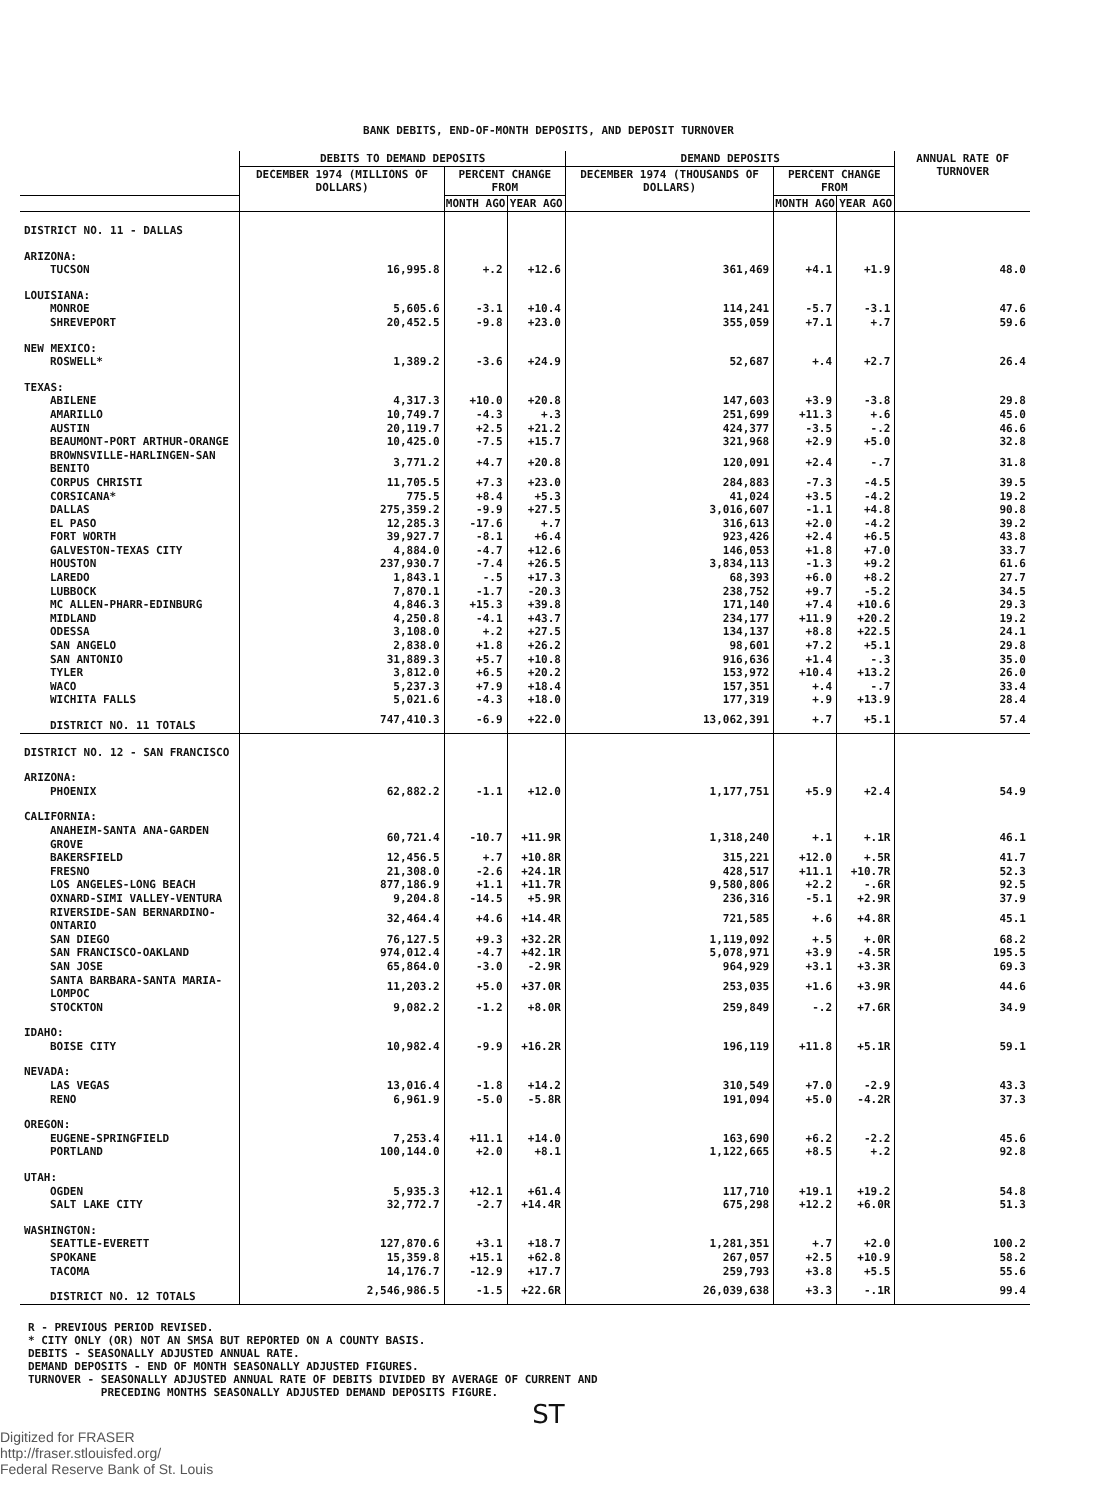BANK DEBITS, END-OF-MONTH DEPOSITS, AND DEPOSIT TURNOVER
| | DEBITS TO DEMAND DEPOSITS | | | DEMAND DEPOSITS | | | ANNUAL RATE OF TURNOVER |
| --- | --- | --- | --- | --- | --- | --- | --- |
| | DECEMBER 1974 (MILLIONS OF DOLLARS) | PERCENT CHANGE FROM | | DECEMBER 1974 (THOUSANDS OF DOLLARS) | PERCENT CHANGE FROM | | |
| | | MONTH AGO | YEAR AGO | | MONTH AGO | YEAR AGO | |
| DISTRICT NO. 11 - DALLAS | | | | | | | |
| ARIZONA: | | | | | | | |
| TUCSON | 16,995.8 | +.2 | +12.6 | 361,469 | +4.1 | +1.9 | 48.0 |
| LOUISIANA: | | | | | | | |
| MONROE | 5,605.6 | -3.1 | +10.4 | 114,241 | -5.7 | -3.1 | 47.6 |
| SHREVEPORT | 20,452.5 | -9.8 | +23.0 | 355,059 | +7.1 | +.7 | 59.6 |
| NEW MEXICO: | | | | | | | |
| ROSWELL* | 1,389.2 | -3.6 | +24.9 | 52,687 | +.4 | +2.7 | 26.4 |
| TEXAS: | | | | | | | |
| ABILENE | 4,317.3 | +10.0 | +20.8 | 147,603 | +3.9 | -3.8 | 29.8 |
| AMARILLO | 10,749.7 | -4.3 | +.3 | 251,699 | +11.3 | +.6 | 45.0 |
| AUSTIN | 20,119.7 | +2.5 | +21.2 | 424,377 | -3.5 | -.2 | 46.6 |
| BEAUMONT-PORT ARTHUR-ORANGE | 10,425.0 | -7.5 | +15.7 | 321,968 | +2.9 | +5.0 | 32.8 |
| BROWNSVILLE-HARLINGEN-SAN BENITO | 3,771.2 | +4.7 | +20.8 | 120,091 | +2.4 | -.7 | 31.8 |
| CORPUS CHRISTI | 11,705.5 | +7.3 | +23.0 | 284,883 | -7.3 | -4.5 | 39.5 |
| CORSICANA* | 775.5 | +8.4 | +5.3 | 41,024 | +3.5 | -4.2 | 19.2 |
| DALLAS | 275,359.2 | -9.9 | +27.5 | 3,016,607 | -1.1 | +4.8 | 90.8 |
| EL PASO | 12,285.3 | -17.6 | +.7 | 316,613 | +2.0 | -4.2 | 39.2 |
| FORT WORTH | 39,927.7 | -8.1 | +6.4 | 923,426 | +2.4 | +6.5 | 43.8 |
| GALVESTON-TEXAS CITY | 4,884.0 | -4.7 | +12.6 | 146,053 | +1.8 | +7.0 | 33.7 |
| HOUSTON | 237,930.7 | -7.4 | +26.5 | 3,834,113 | -1.3 | +9.2 | 61.6 |
| LAREDO | 1,843.1 | -.5 | +17.3 | 68,393 | +6.0 | +8.2 | 27.7 |
| LUBBOCK | 7,870.1 | -1.7 | -20.3 | 238,752 | +9.7 | -5.2 | 34.5 |
| MC ALLEN-PHARR-EDINBURG | 4,846.3 | +15.3 | +39.8 | 171,140 | +7.4 | +10.6 | 29.3 |
| MIDLAND | 4,250.8 | -4.1 | +43.7 | 234,177 | +11.9 | +20.2 | 19.2 |
| ODESSA | 3,108.0 | +.2 | +27.5 | 134,137 | +8.8 | +22.5 | 24.1 |
| SAN ANGELO | 2,838.0 | +1.8 | +26.2 | 98,601 | +7.2 | +5.1 | 29.8 |
| SAN ANTONIO | 31,889.3 | +5.7 | +10.8 | 916,636 | +1.4 | -.3 | 35.0 |
| TYLER | 3,812.0 | +6.5 | +20.2 | 153,972 | +10.4 | +13.2 | 26.0 |
| WACO | 5,237.3 | +7.9 | +18.4 | 157,351 | +.4 | -.7 | 33.4 |
| WICHITA FALLS | 5,021.6 | -4.3 | +18.0 | 177,319 | +.9 | +13.9 | 28.4 |
| DISTRICT NO. 11 TOTALS | 747,410.3 | -6.9 | +22.0 | 13,062,391 | +.7 | +5.1 | 57.4 |
| DISTRICT NO. 12 - SAN FRANCISCO | | | | | | | |
| ARIZONA: | | | | | | | |
| PHOENIX | 62,882.2 | -1.1 | +12.0 | 1,177,751 | +5.9 | +2.4 | 54.9 |
| CALIFORNIA: | | | | | | | |
| ANAHEIM-SANTA ANA-GARDEN GROVE | 60,721.4 | -10.7 | +11.9R | 1,318,240 | +.1 | +.1R | 46.1 |
| BAKERSFIELD | 12,456.5 | +.7 | +10.8R | 315,221 | +12.0 | +.5R | 41.7 |
| FRESNO | 21,308.0 | -2.6 | +24.1R | 428,517 | +11.1 | +10.7R | 52.3 |
| LOS ANGELES-LONG BEACH | 877,186.9 | +1.1 | +11.7R | 9,580,806 | +2.2 | -.6R | 92.5 |
| OXNARD-SIMI VALLEY-VENTURA | 9,204.8 | -14.5 | +5.9R | 236,316 | -5.1 | +2.9R | 37.9 |
| RIVERSIDE-SAN BERNARDINO-ONTARIO | 32,464.4 | +4.6 | +14.4R | 721,585 | +.6 | +4.8R | 45.1 |
| SAN DIEGO | 76,127.5 | +9.3 | +32.2R | 1,119,092 | +.5 | +.0R | 68.2 |
| SAN FRANCISCO-OAKLAND | 974,012.4 | -4.7 | +42.1R | 5,078,971 | +3.9 | -4.5R | 195.5 |
| SAN JOSE | 65,864.0 | -3.0 | -2.9R | 964,929 | +3.1 | +3.3R | 69.3 |
| SANTA BARBARA-SANTA MARIA-LOMPOC | 11,203.2 | +5.0 | +37.0R | 253,035 | +1.6 | +3.9R | 44.6 |
| STOCKTON | 9,082.2 | -1.2 | +8.0R | 259,849 | -.2 | +7.6R | 34.9 |
| IDAHO: | | | | | | | |
| BOISE CITY | 10,982.4 | -9.9 | +16.2R | 196,119 | +11.8 | +5.1R | 59.1 |
| NEVADA: | | | | | | | |
| LAS VEGAS | 13,016.4 | -1.8 | +14.2 | 310,549 | +7.0 | -2.9 | 43.3 |
| RENO | 6,961.9 | -5.0 | -5.8R | 191,094 | +5.0 | -4.2R | 37.3 |
| OREGON: | | | | | | | |
| EUGENE-SPRINGFIELD | 7,253.4 | +11.1 | +14.0 | 163,690 | +6.2 | -2.2 | 45.6 |
| PORTLAND | 100,144.0 | +2.0 | +8.1 | 1,122,665 | +8.5 | +.2 | 92.8 |
| UTAH: | | | | | | | |
| OGDEN | 5,935.3 | +12.1 | +61.4 | 117,710 | +19.1 | +19.2 | 54.8 |
| SALT LAKE CITY | 32,772.7 | -2.7 | +14.4R | 675,298 | +12.2 | +6.0R | 51.3 |
| WASHINGTON: | | | | | | | |
| SEATTLE-EVERETT | 127,870.6 | +3.1 | +18.7 | 1,281,351 | +.7 | +2.0 | 100.2 |
| SPOKANE | 15,359.8 | +15.1 | +62.8 | 267,057 | +2.5 | +10.9 | 58.2 |
| TACOMA | 14,176.7 | -12.9 | +17.7 | 259,793 | +3.8 | +5.5 | 55.6 |
| DISTRICT NO. 12 TOTALS | 2,546,986.5 | -1.5 | +22.6R | 26,039,638 | +3.3 | -.1R | 99.4 |
R - PREVIOUS PERIOD REVISED.
* CITY ONLY (OR) NOT AN SMSA BUT REPORTED ON A COUNTY BASIS.
DEBITS - SEASONALLY ADJUSTED ANNUAL RATE.
DEMAND DEPOSITS - END OF MONTH SEASONALLY ADJUSTED FIGURES.
TURNOVER - SEASONALLY ADJUSTED ANNUAL RATE OF DEBITS DIVIDED BY AVERAGE OF CURRENT AND
PRECEDING MONTHS SEASONALLY ADJUSTED DEMAND DEPOSITS FIGURE.
ST
Digitized for FRASER
http://fraser.stlouisfed.org/
Federal Reserve Bank of St. Louis